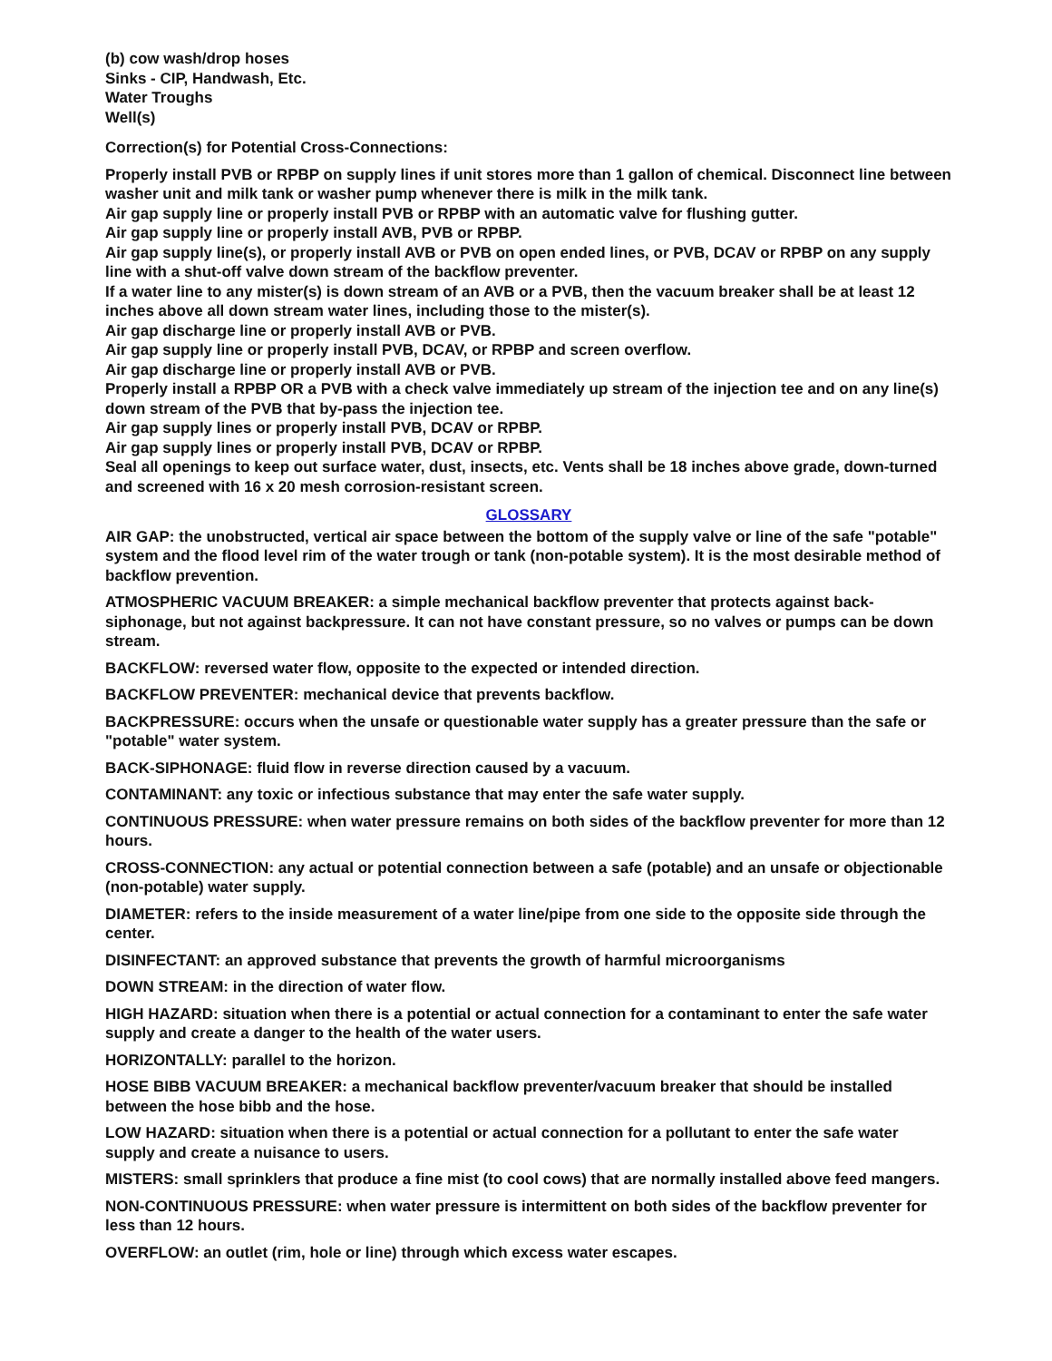(b) cow wash/drop hoses
Sinks - CIP, Handwash, Etc.
Water Troughs
Well(s)
Correction(s) for Potential Cross-Connections:
Properly install PVB or RPBP on supply lines if unit stores more than 1 gallon of chemical. Disconnect line between washer unit and milk tank or washer pump whenever there is milk in the milk tank.
Air gap supply line or properly install PVB or RPBP with an automatic valve for flushing gutter.
Air gap supply line or properly install AVB, PVB or RPBP.
Air gap supply line(s), or properly install AVB or PVB on open ended lines, or PVB, DCAV or RPBP on any supply line with a shut-off valve down stream of the backflow preventer.
If a water line to any mister(s) is down stream of an AVB or a PVB, then the vacuum breaker shall be at least 12 inches above all down stream water lines, including those to the mister(s).
Air gap discharge line or properly install AVB or PVB.
Air gap supply line or properly install PVB, DCAV, or RPBP and screen overflow.
Air gap discharge line or properly install AVB or PVB.
Properly install a RPBP OR a PVB with a check valve immediately up stream of the injection tee and on any line(s) down stream of the PVB that by-pass the injection tee.
Air gap supply lines or properly install PVB, DCAV or RPBP.
Air gap supply lines or properly install PVB, DCAV or RPBP.
Seal all openings to keep out surface water, dust, insects, etc. Vents shall be 18 inches above grade, down-turned and screened with 16 x 20 mesh corrosion-resistant screen.
GLOSSARY
AIR GAP: the unobstructed, vertical air space between the bottom of the supply valve or line of the safe "potable" system and the flood level rim of the water trough or tank (non-potable system). It is the most desirable method of backflow prevention.
ATMOSPHERIC VACUUM BREAKER: a simple mechanical backflow preventer that protects against back-siphonage, but not against backpressure. It can not have constant pressure, so no valves or pumps can be down stream.
BACKFLOW: reversed water flow, opposite to the expected or intended direction.
BACKFLOW PREVENTER: mechanical device that prevents backflow.
BACKPRESSURE: occurs when the unsafe or questionable water supply has a greater pressure than the safe or "potable" water system.
BACK-SIPHONAGE: fluid flow in reverse direction caused by a vacuum.
CONTAMINANT: any toxic or infectious substance that may enter the safe water supply.
CONTINUOUS PRESSURE: when water pressure remains on both sides of the backflow preventer for more than 12 hours.
CROSS-CONNECTION: any actual or potential connection between a safe (potable) and an unsafe or objectionable (non-potable) water supply.
DIAMETER: refers to the inside measurement of a water line/pipe from one side to the opposite side through the center.
DISINFECTANT: an approved substance that prevents the growth of harmful microorganisms
DOWN STREAM: in the direction of water flow.
HIGH HAZARD: situation when there is a potential or actual connection for a contaminant to enter the safe water supply and create a danger to the health of the water users.
HORIZONTALLY: parallel to the horizon.
HOSE BIBB VACUUM BREAKER: a mechanical backflow preventer/vacuum breaker that should be installed between the hose bibb and the hose.
LOW HAZARD: situation when there is a potential or actual connection for a pollutant to enter the safe water supply and create a nuisance to users.
MISTERS: small sprinklers that produce a fine mist (to cool cows) that are normally installed above feed mangers.
NON-CONTINUOUS PRESSURE: when water pressure is intermittent on both sides of the backflow preventer for less than 12 hours.
OVERFLOW: an outlet (rim, hole or line) through which excess water escapes.